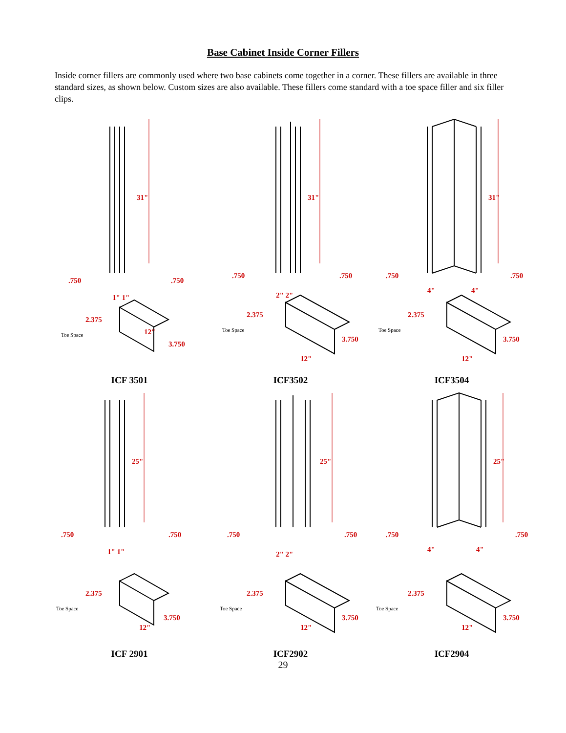Base Cabinet Inside Corner Fillers
Inside corner fillers are commonly used where two base cabinets come together in a corner. These fillers are available in three standard sizes, as shown below. Custom sizes are also available. These fillers come standard with a toe space filler and six filler clips.
31"
.750
.750
1" 1"
2.375
Toe Space
3.750
12"
ICF 3501
31"
.750
.750
2" 2"
2.375
Toe Space
3.750
12"
ICF3502
31"
.750
.750
4"
4"
2.375
Toe Space
3.750
12"
ICF3504
25"
.750
.750
1" 1"
2.375
Toe Space
3.750
12"
ICF 2901
25"
.750
.750
2" 2"
2.375
Toe Space
3.750
12"
ICF2902
25"
.750
.750
4"
4"
2.375
Toe Space
3.750
12"
ICF2904
29